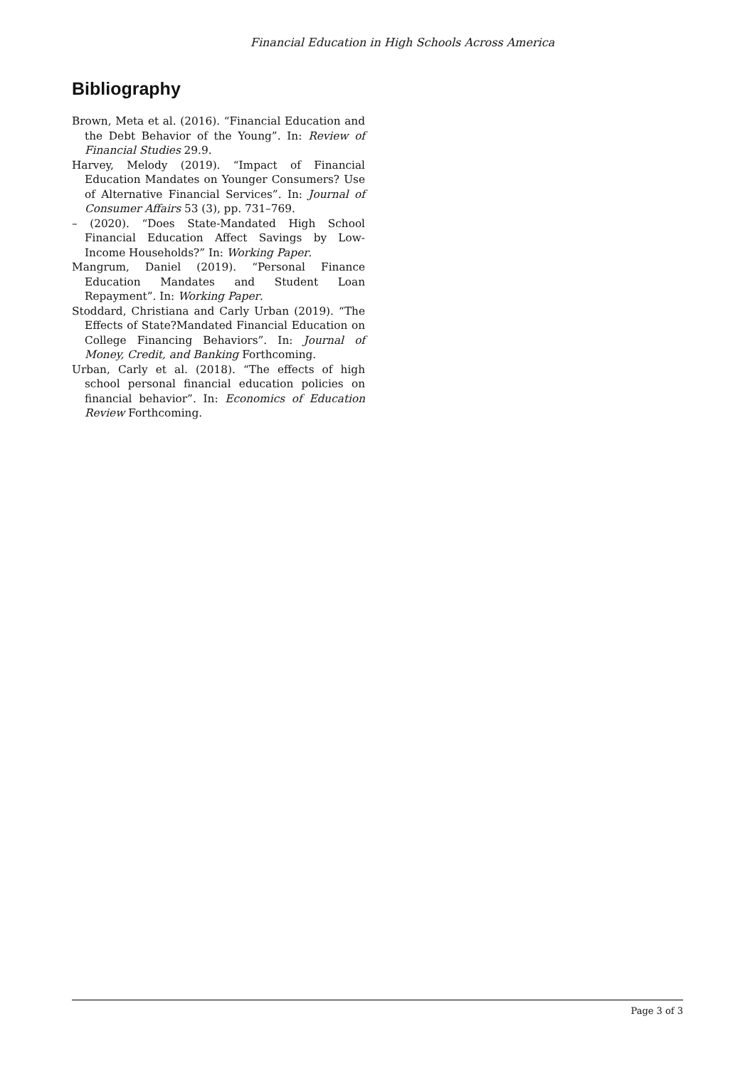Financial Education in High Schools Across America
Bibliography
Brown, Meta et al. (2016). “Financial Education and the Debt Behavior of the Young”. In: Review of Financial Studies 29.9.
Harvey, Melody (2019). “Impact of Financial Education Mandates on Younger Consumers? Use of Alternative Financial Services”. In: Journal of Consumer Affairs 53 (3), pp. 731–769.
– (2020). “Does State-Mandated High School Financial Education Affect Savings by Low-Income Households?” In: Working Paper.
Mangrum, Daniel (2019). “Personal Finance Education Mandates and Student Loan Repayment”. In: Working Paper.
Stoddard, Christiana and Carly Urban (2019). “The Effects of State?Mandated Financial Education on College Financing Behaviors”. In: Journal of Money, Credit, and Banking Forthcoming.
Urban, Carly et al. (2018). “The effects of high school personal financial education policies on financial behavior”. In: Economics of Education Review Forthcoming.
Page 3 of 3